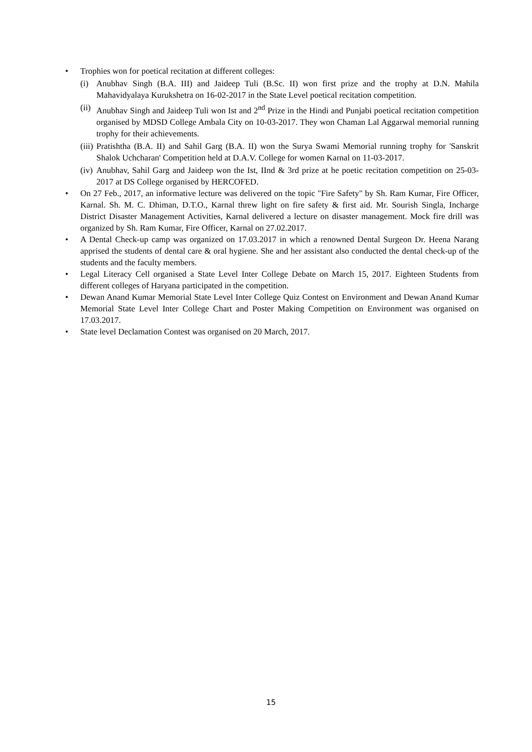• Trophies won for poetical recitation at different colleges:
(i) Anubhav Singh (B.A. III) and Jaideep Tuli (B.Sc. II) won first prize and the trophy at D.N. Mahila Mahavidyalaya Kurukshetra on 16-02-2017 in the State Level poetical recitation competition.
(ii) Anubhav Singh and Jaideep Tuli won Ist and 2<sup>nd</sup> Prize in the Hindi and Punjabi poetical recitation competition organised by MDSD College Ambala City on 10-03-2017. They won Chaman Lal Aggarwal memorial running trophy for their achievements.
(iii) Pratishtha (B.A. II) and Sahil Garg (B.A. II) won the Surya Swami Memorial running trophy for 'Sanskrit Shalok Uchcharan' Competition held at D.A.V. College for women Karnal on 11-03-2017.
(iv) Anubhav, Sahil Garg and Jaideep won the Ist, IInd & 3rd prize at he poetic recitation competition on 25-03-2017 at DS College organised by HERCOFED.
• On 27 Feb., 2017, an informative lecture was delivered on the topic "Fire Safety" by Sh. Ram Kumar, Fire Officer, Karnal. Sh. M. C. Dhiman, D.T.O., Karnal threw light on fire safety & first aid. Mr. Sourish Singla, Incharge District Disaster Management Activities, Karnal delivered a lecture on disaster management. Mock fire drill was organized by Sh. Ram Kumar, Fire Officer, Karnal on 27.02.2017.
• A Dental Check-up camp was organized on 17.03.2017 in which a renowned Dental Surgeon Dr. Heena Narang apprised the students of dental care & oral hygiene. She and her assistant also conducted the dental check-up of the students and the faculty members.
• Legal Literacy Cell organised a State Level Inter College Debate on March 15, 2017. Eighteen Students from different colleges of Haryana participated in the competition.
• Dewan Anand Kumar Memorial State Level Inter College Quiz Contest on Environment and Dewan Anand Kumar Memorial State Level Inter College Chart and Poster Making Competition on Environment was organised on 17.03.2017.
• State level Declamation Contest was organised on 20 March, 2017.
15